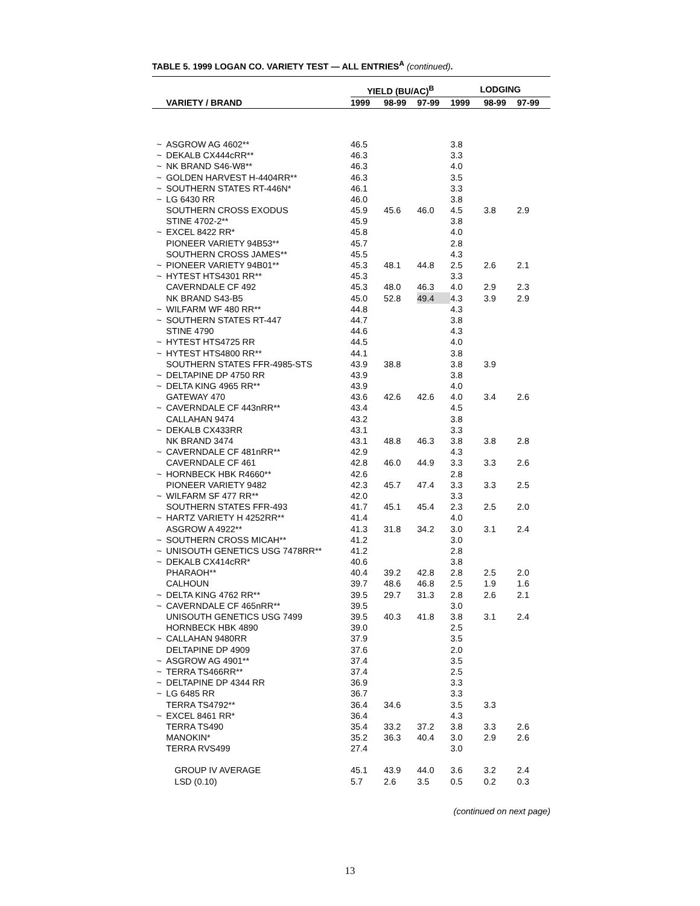TABLE 5. 1999 LOGAN CO. VARIETY TEST — ALL ENTRIES<sup>A</sup> (continued).
| | | YIELD (BU/AC)<sup>B</sup> | | | LODGING | | |
| --- | --- | --- | --- | --- | --- | --- | --- |
| | VARIETY / BRAND | 1999 | 98-99 | 97-99 | 1999 | 98-99 | 97-99 |
| ~ | ASGROW AG 4602** | 46.5 | | | 3.8 | | |
| ~ | DEKALB CX444cRR** | 46.3 | | | 3.3 | | |
| ~ | NK BRAND S46-W8** | 46.3 | | | 4.0 | | |
| ~ | GOLDEN HARVEST H-4404RR** | 46.3 | | | 3.5 | | |
| ~ | SOUTHERN STATES RT-446N* | 46.1 | | | 3.3 | | |
| ~ | LG 6430 RR | 46.0 | | | 3.8 | | |
| | SOUTHERN CROSS EXODUS | 45.9 | 45.6 | 46.0 | 4.5 | 3.8 | 2.9 |
| | STINE 4702-2** | 45.9 | | | 3.8 | | |
| ~ | EXCEL 8422 RR* | 45.8 | | | 4.0 | | |
| | PIONEER VARIETY 94B53** | 45.7 | | | 2.8 | | |
| | SOUTHERN CROSS JAMES** | 45.5 | | | 4.3 | | |
| ~ | PIONEER VARIETY 94B01** | 45.3 | 48.1 | 44.8 | 2.5 | 2.6 | 2.1 |
| ~ | HYTEST HTS4301 RR** | 45.3 | | | 3.3 | | |
| | CAVERNDALE CF 492 | 45.3 | 48.0 | 46.3 | 4.0 | 2.9 | 2.3 |
| | NK BRAND S43-B5 | 45.0 | 52.8 | 49.4 | 4.3 | 3.9 | 2.9 |
| ~ | WILFARM WF 480 RR** | 44.8 | | | 4.3 | | |
| ~ | SOUTHERN STATES RT-447 | 44.7 | | | 3.8 | | |
| | STINE 4790 | 44.6 | | | 4.3 | | |
| ~ | HYTEST HTS4725 RR | 44.5 | | | 4.0 | | |
| ~ | HYTEST HTS4800 RR** | 44.1 | | | 3.8 | | |
| | SOUTHERN STATES FFR-4985-STS | 43.9 | 38.8 | | 3.8 | 3.9 | |
| ~ | DELTAPINE DP 4750 RR | 43.9 | | | 3.8 | | |
| ~ | DELTA KING 4965 RR** | 43.9 | | | 4.0 | | |
| | GATEWAY 470 | 43.6 | 42.6 | 42.6 | 4.0 | 3.4 | 2.6 |
| ~ | CAVERNDALE CF 443nRR** | 43.4 | | | 4.5 | | |
| | CALLAHAN 9474 | 43.2 | | | 3.8 | | |
| ~ | DEKALB CX433RR | 43.1 | | | 3.3 | | |
| | NK BRAND 3474 | 43.1 | 48.8 | 46.3 | 3.8 | 3.8 | 2.8 |
| ~ | CAVERNDALE CF 481nRR** | 42.9 | | | 4.3 | | |
| | CAVERNDALE CF 461 | 42.8 | 46.0 | 44.9 | 3.3 | 3.3 | 2.6 |
| ~ | HORNBECK HBK R4660** | 42.6 | | | 2.8 | | |
| | PIONEER VARIETY 9482 | 42.3 | 45.7 | 47.4 | 3.3 | 3.3 | 2.5 |
| ~ | WILFARM SF 477 RR** | 42.0 | | | 3.3 | | |
| | SOUTHERN STATES FFR-493 | 41.7 | 45.1 | 45.4 | 2.3 | 2.5 | 2.0 |
| ~ | HARTZ VARIETY H 4252RR** | 41.4 | | | 4.0 | | |
| | ASGROW A 4922** | 41.3 | 31.8 | 34.2 | 3.0 | 3.1 | 2.4 |
| ~ | SOUTHERN CROSS MICAH** | 41.2 | | | 3.0 | | |
| ~ | UNISOUTH GENETICS USG 7478RR** | 41.2 | | | 2.8 | | |
| ~ | DEKALB CX414cRR* | 40.6 | | | 3.8 | | |
| | PHARAOH** | 40.4 | 39.2 | 42.8 | 2.8 | 2.5 | 2.0 |
| | CALHOUN | 39.7 | 48.6 | 46.8 | 2.5 | 1.9 | 1.6 |
| ~ | DELTA KING 4762 RR** | 39.5 | 29.7 | 31.3 | 2.8 | 2.6 | 2.1 |
| ~ | CAVERNDALE CF 465nRR** | 39.5 | | | 3.0 | | |
| | UNISOUTH GENETICS USG 7499 | 39.5 | 40.3 | 41.8 | 3.8 | 3.1 | 2.4 |
| | HORNBECK HBK 4890 | 39.0 | | | 2.5 | | |
| ~ | CALLAHAN 9480RR | 37.9 | | | 3.5 | | |
| | DELTAPINE DP 4909 | 37.6 | | | 2.0 | | |
| ~ | ASGROW AG 4901** | 37.4 | | | 3.5 | | |
| ~ | TERRA TS466RR** | 37.4 | | | 2.5 | | |
| ~ | DELTAPINE DP 4344 RR | 36.9 | | | 3.3 | | |
| ~ | LG 6485 RR | 36.7 | | | 3.3 | | |
| | TERRA TS4792** | 36.4 | 34.6 | | 3.5 | 3.3 | |
| ~ | EXCEL 8461 RR* | 36.4 | | | 4.3 | | |
| | TERRA TS490 | 35.4 | 33.2 | 37.2 | 3.8 | 3.3 | 2.6 |
| | MANOKIN* | 35.2 | 36.3 | 40.4 | 3.0 | 2.9 | 2.6 |
| | TERRA RVS499 | 27.4 | | | 3.0 | | |
| | GROUP IV AVERAGE | 45.1 | 43.9 | 44.0 | 3.6 | 3.2 | 2.4 |
| | LSD (0.10) | 5.7 | 2.6 | 3.5 | 0.5 | 0.2 | 0.3 |
(continued on next page)
13